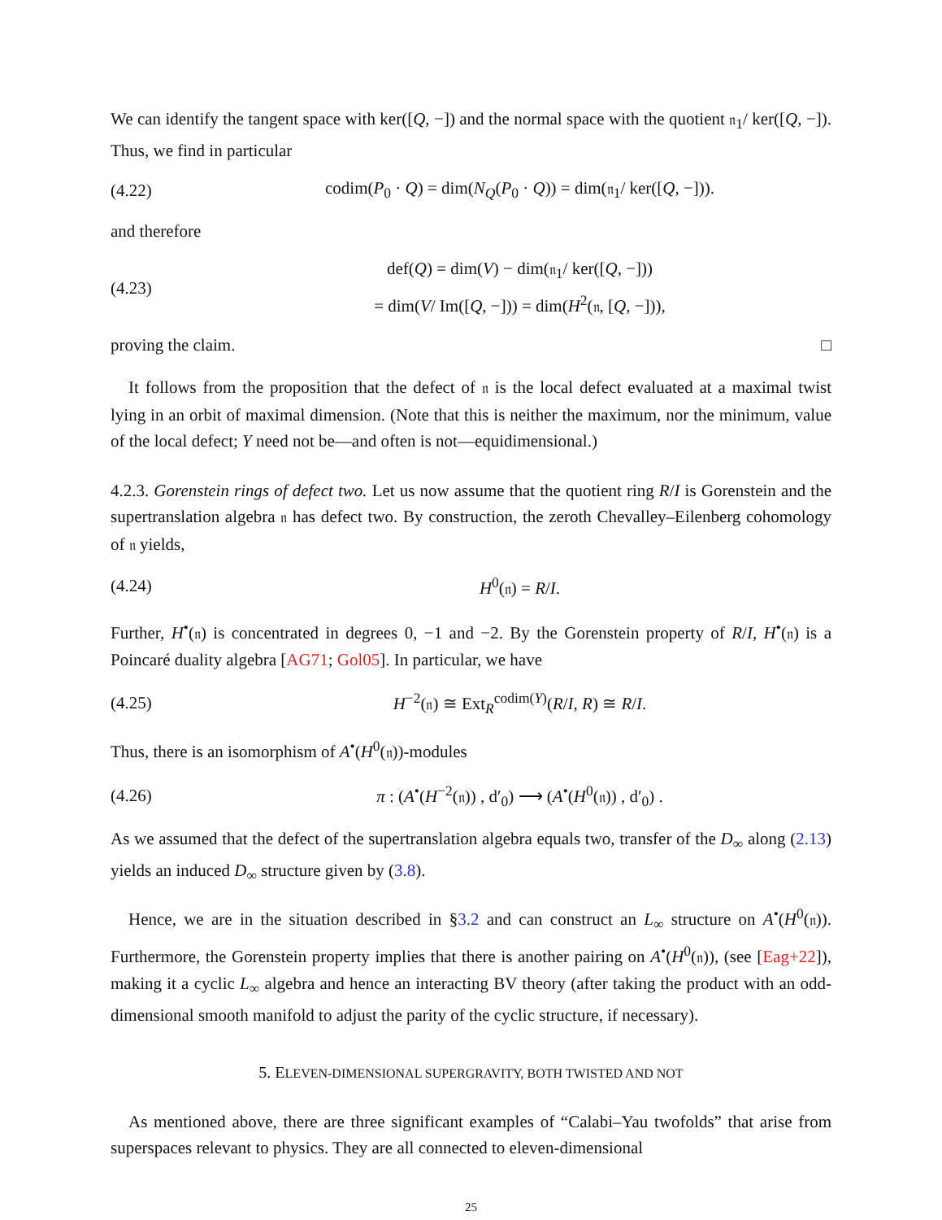We can identify the tangent space with ker([Q, −]) and the normal space with the quotient 𝔫<sub>1</sub>/ ker([Q, −]). Thus, we find in particular
(4.22) codim(P<sub>0</sub> · Q) = dim(N<sub>Q</sub>(P<sub>0</sub> · Q)) = dim(𝔫<sub>1</sub>/ ker([Q, −])).
and therefore
(4.23) def(Q) = dim(V) − dim(𝔫<sub>1</sub>/ ker([Q, −]))
= dim(V/ Im([Q, −])) = dim(H<sup>2</sup>(𝔫, [Q, −])),
proving the claim. □
It follows from the proposition that the defect of 𝔫 is the local defect evaluated at a maximal twist lying in an orbit of maximal dimension. (Note that this is neither the maximum, nor the minimum, value of the local defect; Y need not be—and often is not—equidimensional.)
4.2.3. Gorenstein rings of defect two. Let us now assume that the quotient ring R/I is Gorenstein and the supertranslation algebra 𝔫 has defect two. By construction, the zeroth Chevalley–Eilenberg cohomology of 𝔫 yields,
(4.24) H<sup>0</sup>(𝔫) = R/I.
Further, H<sup>•</sup>(𝔫) is concentrated in degrees 0, −1 and −2. By the Gorenstein property of R/I, H<sup>•</sup>(𝔫) is a Poincaré duality algebra [AG71; Gol05]. In particular, we have
(4.25) H<sup>−2</sup>(𝔫) ≅ Ext<sub>R</sub><sup>codim(Y)</sup>(R/I, R) ≅ R/I.
Thus, there is an isomorphism of A<sup>•</sup>(H<sup>0</sup>(𝔫))-modules
(4.26) π : (A<sup>•</sup>(H<sup>−2</sup>(𝔫)) , d′<sub>0</sub>) ⟶ (A<sup>•</sup>(H<sup>0</sup>(𝔫)) , d′<sub>0</sub>) .
As we assumed that the defect of the supertranslation algebra equals two, transfer of the D<sub>∞</sub> along (2.13) yields an induced D<sub>∞</sub> structure given by (3.8).
Hence, we are in the situation described in §3.2 and can construct an L<sub>∞</sub> structure on A<sup>•</sup>(H<sup>0</sup>(𝔫)). Furthermore, the Gorenstein property implies that there is another pairing on A<sup>•</sup>(H<sup>0</sup>(𝔫)), (see [Eag+22]), making it a cyclic L<sub>∞</sub> algebra and hence an interacting BV theory (after taking the product with an odd-dimensional smooth manifold to adjust the parity of the cyclic structure, if necessary).
5. ELEVEN-DIMENSIONAL SUPERGRAVITY, BOTH TWISTED AND NOT
As mentioned above, there are three significant examples of “Calabi–Yau twofolds” that arise from superspaces relevant to physics. They are all connected to eleven-dimensional
25